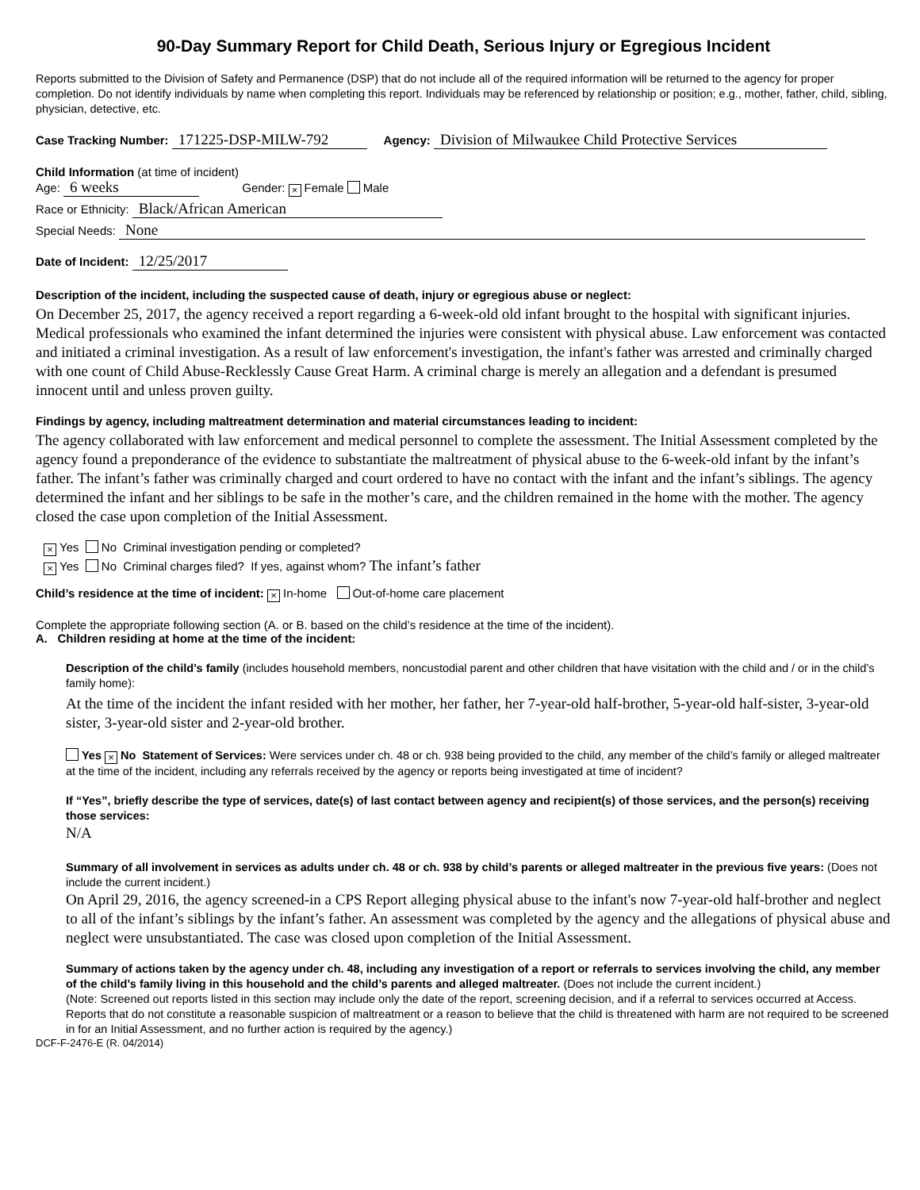90-Day Summary Report for Child Death, Serious Injury or Egregious Incident
Reports submitted to the Division of Safety and Permanence (DSP) that do not include all of the required information will be returned to the agency for proper completion. Do not identify individuals by name when completing this report. Individuals may be referenced by relationship or position; e.g., mother, father, child, sibling, physician, detective, etc.
Case Tracking Number: 171225-DSP-MILW-792 Agency: Division of Milwaukee Child Protective Services
Child Information (at time of incident)
Age: 6 weeks Gender: × Female Male
Race or Ethnicity: Black/African American
Special Needs: None
Date of Incident: 12/25/2017
Description of the incident, including the suspected cause of death, injury or egregious abuse or neglect:
On December 25, 2017, the agency received a report regarding a 6-week-old old infant brought to the hospital with significant injuries. Medical professionals who examined the infant determined the injuries were consistent with physical abuse. Law enforcement was contacted and initiated a criminal investigation. As a result of law enforcement's investigation, the infant's father was arrested and criminally charged with one count of Child Abuse-Recklessly Cause Great Harm. A criminal charge is merely an allegation and a defendant is presumed innocent until and unless proven guilty.
Findings by agency, including maltreatment determination and material circumstances leading to incident:
The agency collaborated with law enforcement and medical personnel to complete the assessment. The Initial Assessment completed by the agency found a preponderance of the evidence to substantiate the maltreatment of physical abuse to the 6-week-old infant by the infant’s father. The infant’s father was criminally charged and court ordered to have no contact with the infant and the infant’s siblings. The agency determined the infant and her siblings to be safe in the mother’s care, and the children remained in the home with the mother. The agency closed the case upon completion of the Initial Assessment.
× Yes No Criminal investigation pending or completed?
× Yes No Criminal charges filed? If yes, against whom? The infant’s father
Child’s residence at the time of incident: × In-home Out-of-home care placement
Complete the appropriate following section (A. or B. based on the child’s residence at the time of the incident).
A. Children residing at home at the time of the incident:
Description of the child’s family (includes household members, noncustodial parent and other children that have visitation with the child and / or in the child’s family home):
At the time of the incident the infant resided with her mother, her father, her 7-year-old half-brother, 5-year-old half-sister, 3-year-old sister, 3-year-old sister and 2-year-old brother.
Yes × No Statement of Services: Were services under ch. 48 or ch. 938 being provided to the child, any member of the child’s family or alleged maltreater at the time of the incident, including any referrals received by the agency or reports being investigated at time of incident?
If “Yes”, briefly describe the type of services, date(s) of last contact between agency and recipient(s) of those services, and the person(s) receiving those services:
N/A
Summary of all involvement in services as adults under ch. 48 or ch. 938 by child’s parents or alleged maltreater in the previous five years: (Does not include the current incident.)
On April 29, 2016, the agency screened-in a CPS Report alleging physical abuse to the infant's now 7-year-old half-brother and neglect to all of the infant’s siblings by the infant’s father. An assessment was completed by the agency and the allegations of physical abuse and neglect were unsubstantiated. The case was closed upon completion of the Initial Assessment.
Summary of actions taken by the agency under ch. 48, including any investigation of a report or referrals to services involving the child, any member of the child’s family living in this household and the child’s parents and alleged maltreater. (Does not include the current incident.)
(Note: Screened out reports listed in this section may include only the date of the report, screening decision, and if a referral to services occurred at Access. Reports that do not constitute a reasonable suspicion of maltreatment or a reason to believe that the child is threatened with harm are not required to be screened in for an Initial Assessment, and no further action is required by the agency.)
DCF-F-2476-E (R. 04/2014)